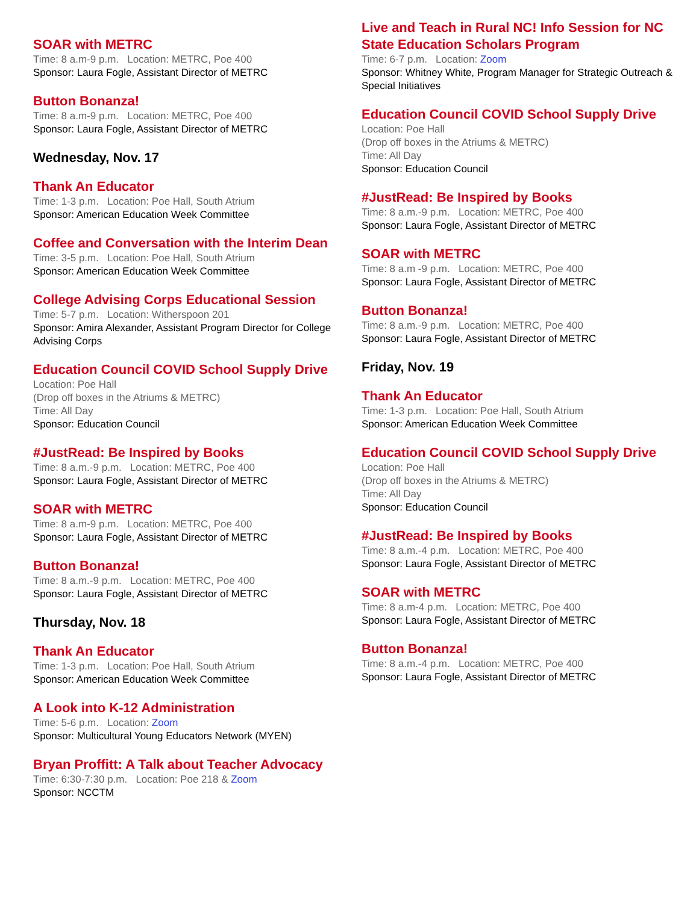SOAR with METRC
Time: 8 a.m-9 p.m. Location: METRC, Poe 400
Sponsor: Laura Fogle, Assistant Director of METRC
Button Bonanza!
Time: 8 a.m-9 p.m. Location: METRC, Poe 400
Sponsor: Laura Fogle, Assistant Director of METRC
Wednesday, Nov. 17
Thank An Educator
Time: 1-3 p.m. Location: Poe Hall, South Atrium
Sponsor: American Education Week Committee
Coffee and Conversation with the Interim Dean
Time: 3-5 p.m. Location: Poe Hall, South Atrium
Sponsor: American Education Week Committee
College Advising Corps Educational Session
Time: 5-7 p.m. Location: Witherspoon 201
Sponsor: Amira Alexander, Assistant Program Director for College Advising Corps
Education Council COVID School Supply Drive
Location: Poe Hall
(Drop off boxes in the Atriums & METRC)
Time: All Day
Sponsor: Education Council
#JustRead: Be Inspired by Books
Time: 8 a.m.-9 p.m. Location: METRC, Poe 400
Sponsor: Laura Fogle, Assistant Director of METRC
SOAR with METRC
Time: 8 a.m-9 p.m. Location: METRC, Poe 400
Sponsor: Laura Fogle, Assistant Director of METRC
Button Bonanza!
Time: 8 a.m.-9 p.m. Location: METRC, Poe 400
Sponsor: Laura Fogle, Assistant Director of METRC
Thursday, Nov. 18
Thank An Educator
Time: 1-3 p.m. Location: Poe Hall, South Atrium
Sponsor: American Education Week Committee
A Look into K-12 Administration
Time: 5-6 p.m. Location: Zoom
Sponsor: Multicultural Young Educators Network (MYEN)
Bryan Proffitt: A Talk about Teacher Advocacy
Time: 6:30-7:30 p.m. Location: Poe 218 & Zoom
Sponsor: NCCTM
Live and Teach in Rural NC! Info Session for NC State Education Scholars Program
Time: 6-7 p.m. Location: Zoom
Sponsor: Whitney White, Program Manager for Strategic Outreach & Special Initiatives
Education Council COVID School Supply Drive
Location: Poe Hall
(Drop off boxes in the Atriums & METRC)
Time: All Day
Sponsor: Education Council
#JustRead: Be Inspired by Books
Time: 8 a.m.-9 p.m. Location: METRC, Poe 400
Sponsor: Laura Fogle, Assistant Director of METRC
SOAR with METRC
Time: 8 a.m -9 p.m. Location: METRC, Poe 400
Sponsor: Laura Fogle, Assistant Director of METRC
Button Bonanza!
Time: 8 a.m.-9 p.m. Location: METRC, Poe 400
Sponsor: Laura Fogle, Assistant Director of METRC
Friday, Nov. 19
Thank An Educator
Time: 1-3 p.m. Location: Poe Hall, South Atrium
Sponsor: American Education Week Committee
Education Council COVID School Supply Drive
Location: Poe Hall
(Drop off boxes in the Atriums & METRC)
Time: All Day
Sponsor: Education Council
#JustRead: Be Inspired by Books
Time: 8 a.m.-4 p.m. Location: METRC, Poe 400
Sponsor: Laura Fogle, Assistant Director of METRC
SOAR with METRC
Time: 8 a.m-4 p.m. Location: METRC, Poe 400
Sponsor: Laura Fogle, Assistant Director of METRC
Button Bonanza!
Time: 8 a.m.-4 p.m. Location: METRC, Poe 400
Sponsor: Laura Fogle, Assistant Director of METRC